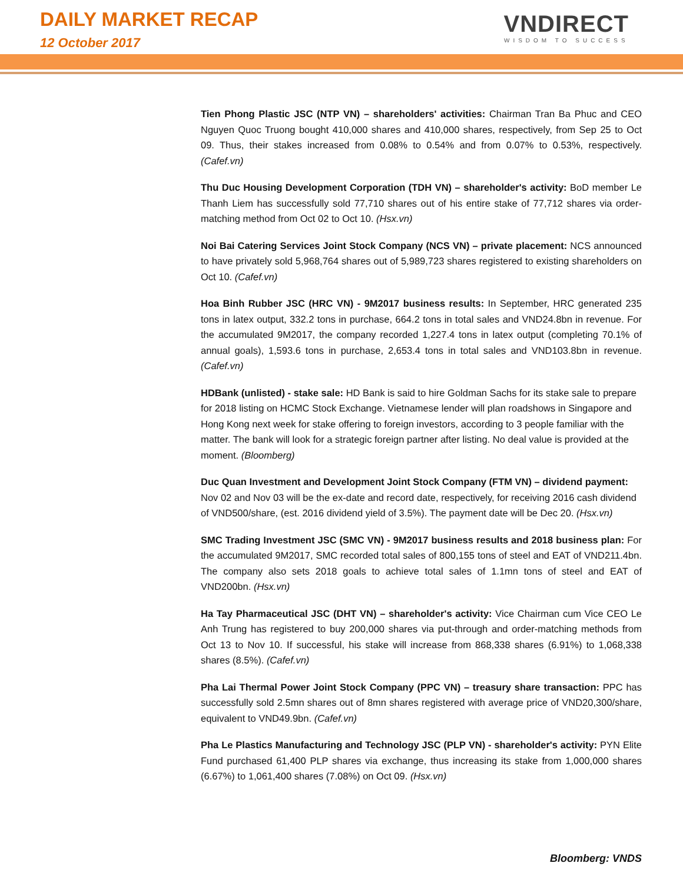DAILY MARKET RECAP
12 October 2017
VNDIRECT
WISDOM TO SUCCESS
Tien Phong Plastic JSC (NTP VN) – shareholders' activities: Chairman Tran Ba Phuc and CEO Nguyen Quoc Truong bought 410,000 shares and 410,000 shares, respectively, from Sep 25 to Oct 09. Thus, their stakes increased from 0.08% to 0.54% and from 0.07% to 0.53%, respectively. (Cafef.vn)
Thu Duc Housing Development Corporation (TDH VN) – shareholder's activity: BoD member Le Thanh Liem has successfully sold 77,710 shares out of his entire stake of 77,712 shares via order-matching method from Oct 02 to Oct 10. (Hsx.vn)
Noi Bai Catering Services Joint Stock Company (NCS VN) – private placement: NCS announced to have privately sold 5,968,764 shares out of 5,989,723 shares registered to existing shareholders on Oct 10. (Cafef.vn)
Hoa Binh Rubber JSC (HRC VN) - 9M2017 business results: In September, HRC generated 235 tons in latex output, 332.2 tons in purchase, 664.2 tons in total sales and VND24.8bn in revenue. For the accumulated 9M2017, the company recorded 1,227.4 tons in latex output (completing 70.1% of annual goals), 1,593.6 tons in purchase, 2,653.4 tons in total sales and VND103.8bn in revenue. (Cafef.vn)
HDBank (unlisted) - stake sale: HD Bank is said to hire Goldman Sachs for its stake sale to prepare for 2018 listing on HCMC Stock Exchange. Vietnamese lender will plan roadshows in Singapore and Hong Kong next week for stake offering to foreign investors, according to 3 people familiar with the matter. The bank will look for a strategic foreign partner after listing. No deal value is provided at the moment. (Bloomberg)
Duc Quan Investment and Development Joint Stock Company (FTM VN) – dividend payment: Nov 02 and Nov 03 will be the ex-date and record date, respectively, for receiving 2016 cash dividend of VND500/share, (est. 2016 dividend yield of 3.5%). The payment date will be Dec 20. (Hsx.vn)
SMC Trading Investment JSC (SMC VN) - 9M2017 business results and 2018 business plan: For the accumulated 9M2017, SMC recorded total sales of 800,155 tons of steel and EAT of VND211.4bn. The company also sets 2018 goals to achieve total sales of 1.1mn tons of steel and EAT of VND200bn. (Hsx.vn)
Ha Tay Pharmaceutical JSC (DHT VN) – shareholder's activity: Vice Chairman cum Vice CEO Le Anh Trung has registered to buy 200,000 shares via put-through and order-matching methods from Oct 13 to Nov 10. If successful, his stake will increase from 868,338 shares (6.91%) to 1,068,338 shares (8.5%). (Cafef.vn)
Pha Lai Thermal Power Joint Stock Company (PPC VN) – treasury share transaction: PPC has successfully sold 2.5mn shares out of 8mn shares registered with average price of VND20,300/share, equivalent to VND49.9bn. (Cafef.vn)
Pha Le Plastics Manufacturing and Technology JSC (PLP VN) - shareholder's activity: PYN Elite Fund purchased 61,400 PLP shares via exchange, thus increasing its stake from 1,000,000 shares (6.67%) to 1,061,400 shares (7.08%) on Oct 09. (Hsx.vn)
Bloomberg: VNDS